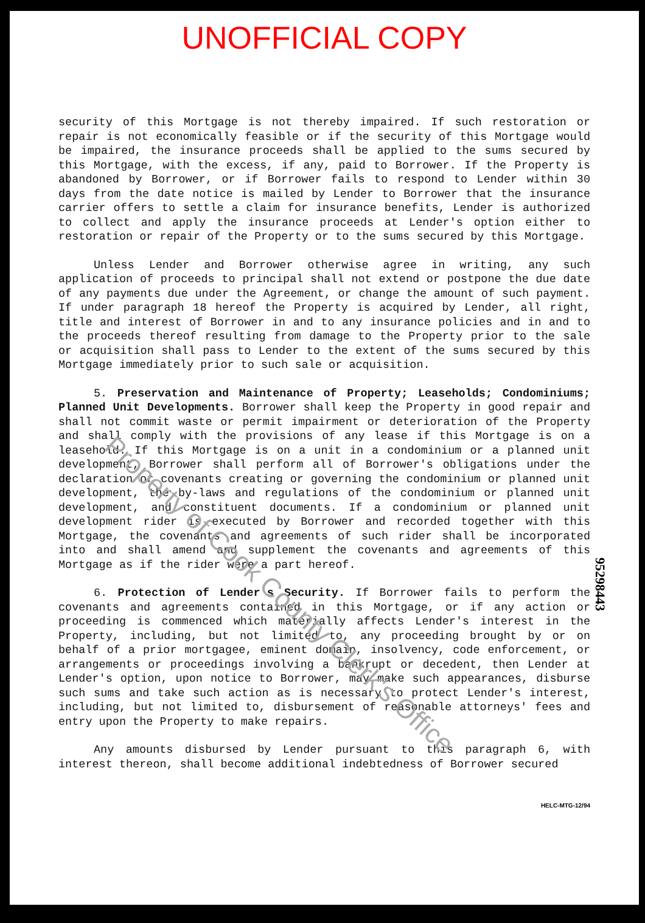UNOFFICIAL COPY
security of this Mortgage is not thereby impaired. If such restoration or repair is not economically feasible or if the security of this Mortgage would be impaired, the insurance proceeds shall be applied to the sums secured by this Mortgage, with the excess, if any, paid to Borrower. If the Property is abandoned by Borrower, or if Borrower fails to respond to Lender within 30 days from the date notice is mailed by Lender to Borrower that the insurance carrier offers to settle a claim for insurance benefits, Lender is authorized to collect and apply the insurance proceeds at Lender's option either to restoration or repair of the Property or to the sums secured by this Mortgage.
Unless Lender and Borrower otherwise agree in writing, any such application of proceeds to principal shall not extend or postpone the due date of any payments due under the Agreement, or change the amount of such payment. If under paragraph 18 hereof the Property is acquired by Lender, all right, title and interest of Borrower in and to any insurance policies and in and to the proceeds thereof resulting from damage to the Property prior to the sale or acquisition shall pass to Lender to the extent of the sums secured by this Mortgage immediately prior to such sale or acquisition.
5. Preservation and Maintenance of Property; Leaseholds; Condominiums; Planned Unit Developments. Borrower shall keep the Property in good repair and shall not commit waste or permit impairment or deterioration of the Property and shall comply with the provisions of any lease if this Mortgage is on a leasehold. If this Mortgage is on a unit in a condominium or a planned unit development, Borrower shall perform all of Borrower's obligations under the declaration or covenants creating or governing the condominium or planned unit development, the by-laws and regulations of the condominium or planned unit development, and constituent documents. If a condominium or planned unit development rider is executed by Borrower and recorded together with this Mortgage, the covenants and agreements of such rider shall be incorporated into and shall amend and supplement the covenants and agreements of this Mortgage as if the rider were a part hereof.
6. Protection of Lender's Security. If Borrower fails to perform the covenants and agreements contained in this Mortgage, or if any action or proceeding is commenced which materially affects Lender's interest in the Property, including, but not limited to, any proceeding brought by or on behalf of a prior mortgagee, eminent domain, insolvency, code enforcement, or arrangements or proceedings involving a bankrupt or decedent, then Lender at Lender's option, upon notice to Borrower, may make such appearances, disburse such sums and take such action as is necessary to protect Lender's interest, including, but not limited to, disbursement of reasonable attorneys' fees and entry upon the Property to make repairs.
Any amounts disbursed by Lender pursuant to this paragraph 6, with interest thereon, shall become additional indebtedness of Borrower secured
HELC-MTG-12/94
Property of Cook County Clerk's Office
95298443